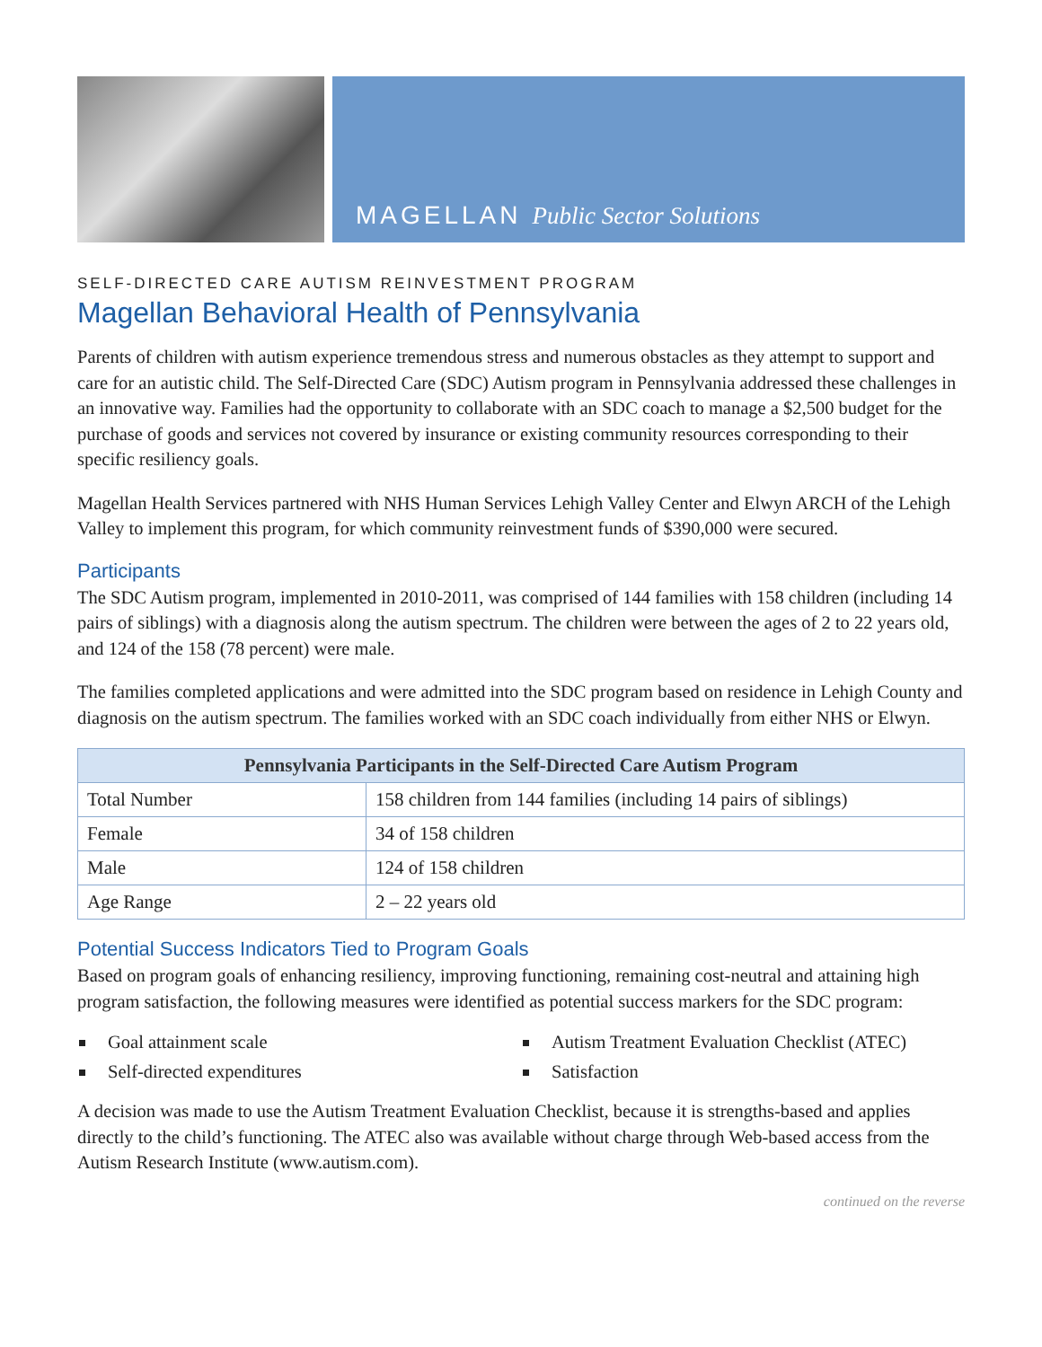MAGELLAN Public Sector Solutions
SELF-DIRECTED CARE AUTISM REINVESTMENT PROGRAM
Magellan Behavioral Health of Pennsylvania
Parents of children with autism experience tremendous stress and numerous obstacles as they attempt to support and care for an autistic child. The Self-Directed Care (SDC) Autism program in Pennsylvania addressed these challenges in an innovative way. Families had the opportunity to collaborate with an SDC coach to manage a $2,500 budget for the purchase of goods and services not covered by insurance or existing community resources corresponding to their specific resiliency goals.
Magellan Health Services partnered with NHS Human Services Lehigh Valley Center and Elwyn ARCH of the Lehigh Valley to implement this program, for which community reinvestment funds of $390,000 were secured.
Participants
The SDC Autism program, implemented in 2010-2011, was comprised of 144 families with 158 children (including 14 pairs of siblings) with a diagnosis along the autism spectrum. The children were between the ages of 2 to 22 years old, and 124 of the 158 (78 percent) were male.
The families completed applications and were admitted into the SDC program based on residence in Lehigh County and diagnosis on the autism spectrum. The families worked with an SDC coach individually from either NHS or Elwyn.
| Pennsylvania Participants in the Self-Directed Care Autism Program | |
| --- | --- |
| Total Number | 158 children from 144 families (including 14 pairs of siblings) |
| Female | 34 of 158 children |
| Male | 124 of 158 children |
| Age Range | 2 – 22 years old |
Potential Success Indicators Tied to Program Goals
Based on program goals of enhancing resiliency, improving functioning, remaining cost-neutral and attaining high program satisfaction, the following measures were identified as potential success markers for the SDC program:
Goal attainment scale
Autism Treatment Evaluation Checklist (ATEC)
Self-directed expenditures
Satisfaction
A decision was made to use the Autism Treatment Evaluation Checklist, because it is strengths-based and applies directly to the child’s functioning. The ATEC also was available without charge through Web-based access from the Autism Research Institute (www.autism.com).
continued on the reverse